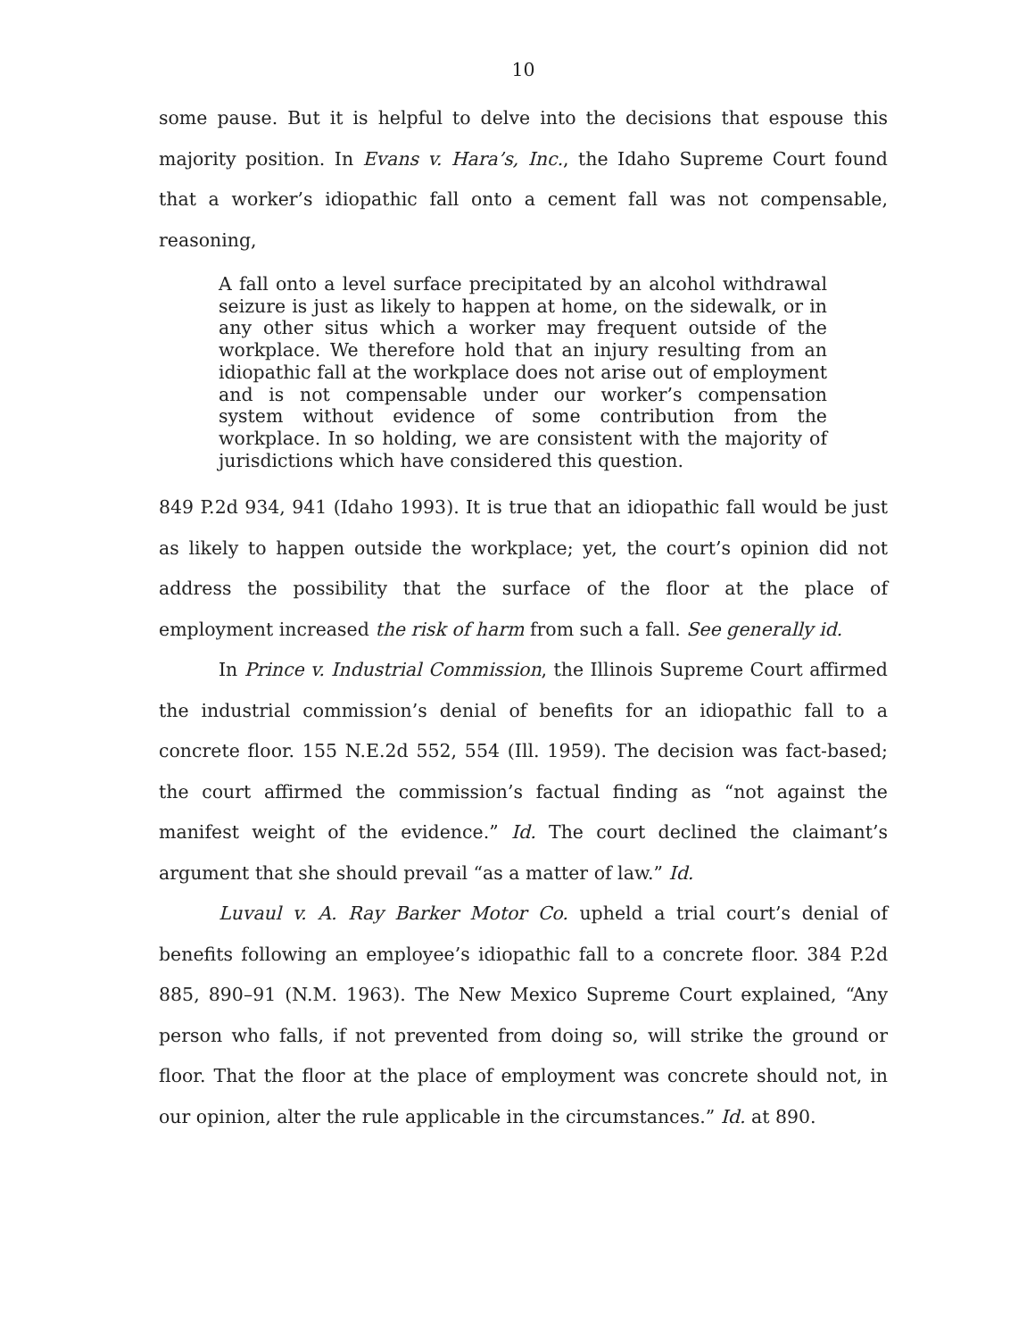10
some pause. But it is helpful to delve into the decisions that espouse this majority position. In Evans v. Hara’s, Inc., the Idaho Supreme Court found that a worker’s idiopathic fall onto a cement fall was not compensable, reasoning,
A fall onto a level surface precipitated by an alcohol withdrawal seizure is just as likely to happen at home, on the sidewalk, or in any other situs which a worker may frequent outside of the workplace. We therefore hold that an injury resulting from an idiopathic fall at the workplace does not arise out of employment and is not compensable under our worker’s compensation system without evidence of some contribution from the workplace. In so holding, we are consistent with the majority of jurisdictions which have considered this question.
849 P.2d 934, 941 (Idaho 1993). It is true that an idiopathic fall would be just as likely to happen outside the workplace; yet, the court’s opinion did not address the possibility that the surface of the floor at the place of employment increased the risk of harm from such a fall. See generally id.
In Prince v. Industrial Commission, the Illinois Supreme Court affirmed the industrial commission’s denial of benefits for an idiopathic fall to a concrete floor. 155 N.E.2d 552, 554 (Ill. 1959). The decision was fact-based; the court affirmed the commission’s factual finding as “not against the manifest weight of the evidence.” Id. The court declined the claimant’s argument that she should prevail “as a matter of law.” Id.
Luvaul v. A. Ray Barker Motor Co. upheld a trial court’s denial of benefits following an employee’s idiopathic fall to a concrete floor. 384 P.2d 885, 890–91 (N.M. 1963). The New Mexico Supreme Court explained, “Any person who falls, if not prevented from doing so, will strike the ground or floor. That the floor at the place of employment was concrete should not, in our opinion, alter the rule applicable in the circumstances.” Id. at 890.